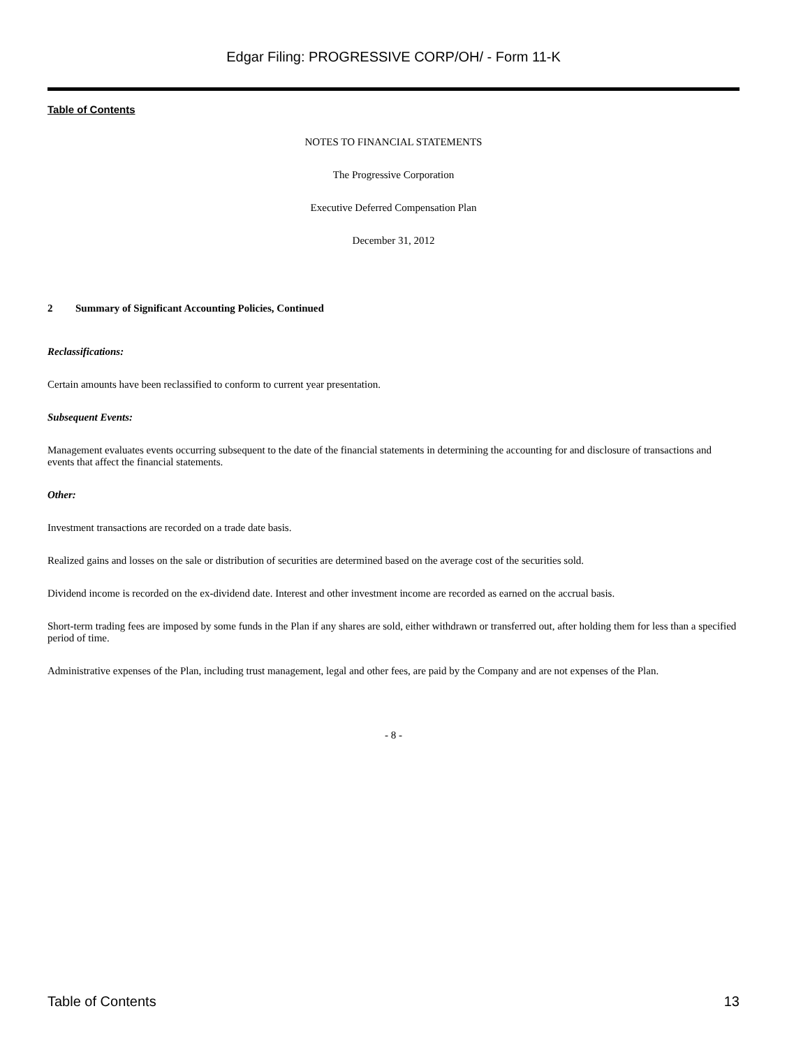Edgar Filing: PROGRESSIVE CORP/OH/ - Form 11-K
Table of Contents
NOTES TO FINANCIAL STATEMENTS
The Progressive Corporation
Executive Deferred Compensation Plan
December 31, 2012
2 Summary of Significant Accounting Policies, Continued
Reclassifications:
Certain amounts have been reclassified to conform to current year presentation.
Subsequent Events:
Management evaluates events occurring subsequent to the date of the financial statements in determining the accounting for and disclosure of transactions and events that affect the financial statements.
Other:
Investment transactions are recorded on a trade date basis.
Realized gains and losses on the sale or distribution of securities are determined based on the average cost of the securities sold.
Dividend income is recorded on the ex-dividend date. Interest and other investment income are recorded as earned on the accrual basis.
Short-term trading fees are imposed by some funds in the Plan if any shares are sold, either withdrawn or transferred out, after holding them for less than a specified period of time.
Administrative expenses of the Plan, including trust management, legal and other fees, are paid by the Company and are not expenses of the Plan.
- 8 -
Table of Contents 13